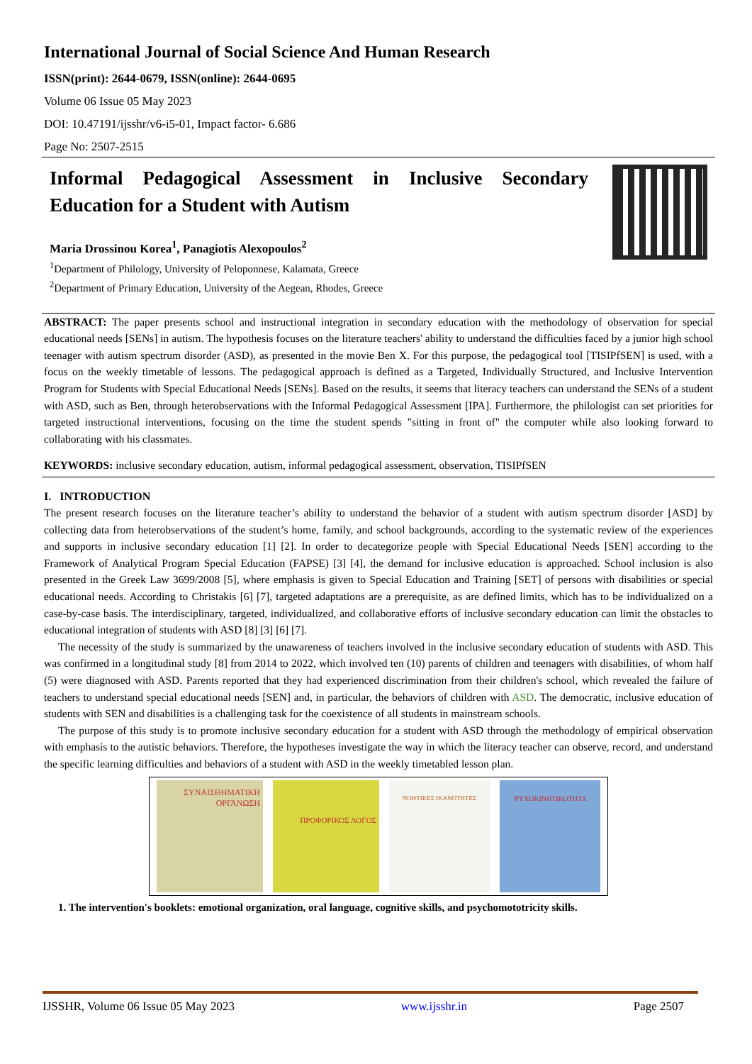International Journal of Social Science And Human Research
ISSN(print): 2644-0679, ISSN(online): 2644-0695
Volume 06 Issue 05 May 2023
DOI: 10.47191/ijsshr/v6-i5-01, Impact factor- 6.686
Page No: 2507-2515
Informal Pedagogical Assessment in Inclusive Secondary Education for a Student with Autism
Maria Drossinou Korea<sup>1</sup>, Panagiotis Alexopoulos<sup>2</sup>
<sup>1</sup> Department of Philology, University of Peloponnese, Kalamata, Greece
<sup>2</sup> Department of Primary Education, University of the Aegean, Rhodes, Greece
ABSTRACT: The paper presents school and instructional integration in secondary education with the methodology of observation for special educational needs [SENs] in autism. The hypothesis focuses on the literature teachers' ability to understand the difficulties faced by a junior high school teenager with autism spectrum disorder (ASD), as presented in the movie Ben X. For this purpose, the pedagogical tool [TISIPfSEN] is used, with a focus on the weekly timetable of lessons. The pedagogical approach is defined as a Targeted, Individually Structured, and Inclusive Intervention Program for Students with Special Educational Needs [SENs]. Based on the results, it seems that literacy teachers can understand the SENs of a student with ASD, such as Ben, through heterobservations with the Informal Pedagogical Assessment [IPA]. Furthermore, the philologist can set priorities for targeted instructional interventions, focusing on the time the student spends "sitting in front of" the computer while also looking forward to collaborating with his classmates.
KEYWORDS: inclusive secondary education, autism, informal pedagogical assessment, observation, TISIPfSEN
I. INTRODUCTION
The present research focuses on the literature teacher’s ability to understand the behavior of a student with autism spectrum disorder [ASD] by collecting data from heterobservations of the student’s home, family, and school backgrounds, according to the systematic review of the experiences and supports in inclusive secondary education [1] [2]. In order to decategorize people with Special Educational Needs [SEN] according to the Framework of Analytical Program Special Education (FAPSE) [3] [4], the demand for inclusive education is approached. School inclusion is also presented in the Greek Law 3699/2008 [5], where emphasis is given to Special Education and Training [SET] of persons with disabilities or special educational needs. According to Christakis [6] [7], targeted adaptations are a prerequisite, as are defined limits, which has to be individualized on a case-by-case basis. The interdisciplinary, targeted, individualized, and collaborative efforts of inclusive secondary education can limit the obstacles to educational integration of students with ASD [8] [3] [6] [7].
The necessity of the study is summarized by the unawareness of teachers involved in the inclusive secondary education of students with ASD. This was confirmed in a longitudinal study [8] from 2014 to 2022, which involved ten (10) parents of children and teenagers with disabilities, of whom half (5) were diagnosed with ASD. Parents reported that they had experienced discrimination from their children's school, which revealed the failure of teachers to understand special educational needs [SEN] and, in particular, the behaviors of children with ASD. The democratic, inclusive education of students with SEN and disabilities is a challenging task for the coexistence of all students in mainstream schools.
The purpose of this study is to promote inclusive secondary education for a student with ASD through the methodology of empirical observation with emphasis to the autistic behaviors. Therefore, the hypotheses investigate the way in which the literacy teacher can observe, record, and understand the specific learning difficulties and behaviors of a student with ASD in the weekly timetabled lesson plan.
ΣΥΝΑΙΣΘΗΜΑΤΙΚΗ ΟΡΓΑΝΩΣΗ
ΠΡΟΦΟΡΙΚΟΣ ΛΟΓΟΣ
ΝΟΗΤΙΚΕΣ ΙΚΑΝΟΤΗΤΕΣ ΨΥΧΟΚΙΝΗΤΙΚΟΤΗΤΑ
1. The intervention's booklets: emotional organization, oral language, cognitive skills, and psychomototricity skills.
IJSSHR, Volume 06 Issue 05 May 2023 www.ijsshr.in Page 2507